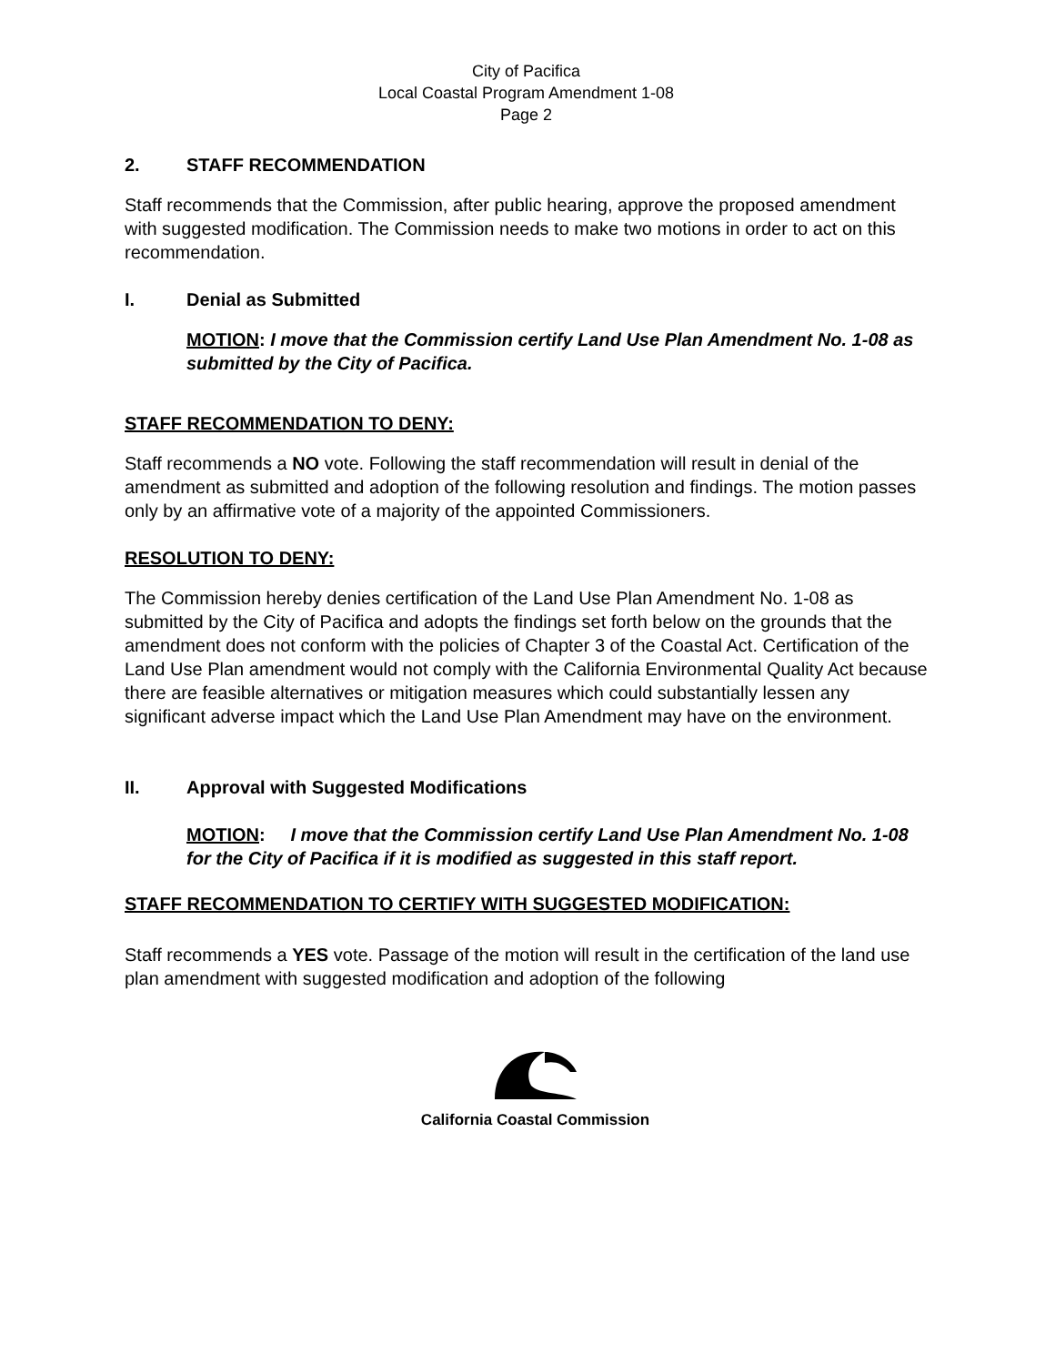City of Pacifica
Local Coastal Program Amendment 1-08
Page 2
2. STAFF RECOMMENDATION
Staff recommends that the Commission, after public hearing, approve the proposed amendment with suggested modification. The Commission needs to make two motions in order to act on this recommendation.
I. Denial as Submitted
MOTION: I move that the Commission certify Land Use Plan Amendment No. 1-08 as submitted by the City of Pacifica.
STAFF RECOMMENDATION TO DENY:
Staff recommends a NO vote. Following the staff recommendation will result in denial of the amendment as submitted and adoption of the following resolution and findings. The motion passes only by an affirmative vote of a majority of the appointed Commissioners.
RESOLUTION TO DENY:
The Commission hereby denies certification of the Land Use Plan Amendment No. 1-08 as submitted by the City of Pacifica and adopts the findings set forth below on the grounds that the amendment does not conform with the policies of Chapter 3 of the Coastal Act. Certification of the Land Use Plan amendment would not comply with the California Environmental Quality Act because there are feasible alternatives or mitigation measures which could substantially lessen any significant adverse impact which the Land Use Plan Amendment may have on the environment.
II. Approval with Suggested Modifications
MOTION: I move that the Commission certify Land Use Plan Amendment No. 1-08 for the City of Pacifica if it is modified as suggested in this staff report.
STAFF RECOMMENDATION TO CERTIFY WITH SUGGESTED MODIFICATION:
Staff recommends a YES vote. Passage of the motion will result in the certification of the land use plan amendment with suggested modification and adoption of the following
California Coastal Commission